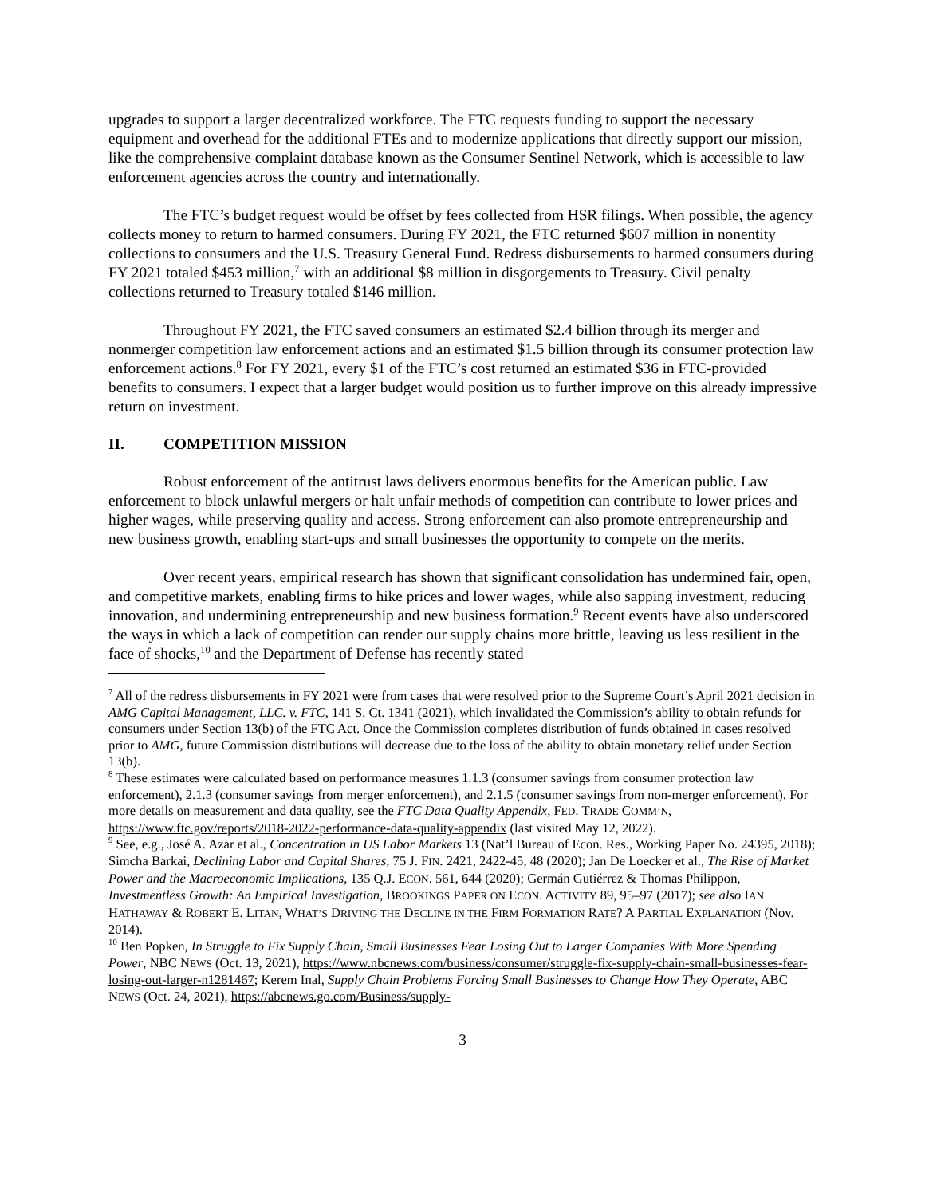upgrades to support a larger decentralized workforce. The FTC requests funding to support the necessary equipment and overhead for the additional FTEs and to modernize applications that directly support our mission, like the comprehensive complaint database known as the Consumer Sentinel Network, which is accessible to law enforcement agencies across the country and internationally.
The FTC’s budget request would be offset by fees collected from HSR filings. When possible, the agency collects money to return to harmed consumers. During FY 2021, the FTC returned $607 million in nonentity collections to consumers and the U.S. Treasury General Fund. Redress disbursements to harmed consumers during FY 2021 totaled $453 million,<sup>7</sup> with an additional $8 million in disgorgements to Treasury. Civil penalty collections returned to Treasury totaled $146 million.
Throughout FY 2021, the FTC saved consumers an estimated $2.4 billion through its merger and nonmerger competition law enforcement actions and an estimated $1.5 billion through its consumer protection law enforcement actions.<sup>8</sup> For FY 2021, every $1 of the FTC’s cost returned an estimated $36 in FTC-provided benefits to consumers. I expect that a larger budget would position us to further improve on this already impressive return on investment.
II. COMPETITION MISSION
Robust enforcement of the antitrust laws delivers enormous benefits for the American public. Law enforcement to block unlawful mergers or halt unfair methods of competition can contribute to lower prices and higher wages, while preserving quality and access. Strong enforcement can also promote entrepreneurship and new business growth, enabling start-ups and small businesses the opportunity to compete on the merits.
Over recent years, empirical research has shown that significant consolidation has undermined fair, open, and competitive markets, enabling firms to hike prices and lower wages, while also sapping investment, reducing innovation, and undermining entrepreneurship and new business formation.<sup>9</sup> Recent events have also underscored the ways in which a lack of competition can render our supply chains more brittle, leaving us less resilient in the face of shocks,<sup>10</sup> and the Department of Defense has recently stated
<sup>7</sup> All of the redress disbursements in FY 2021 were from cases that were resolved prior to the Supreme Court’s April 2021 decision in AMG Capital Management, LLC. v. FTC, 141 S. Ct. 1341 (2021), which invalidated the Commission’s ability to obtain refunds for consumers under Section 13(b) of the FTC Act. Once the Commission completes distribution of funds obtained in cases resolved prior to AMG, future Commission distributions will decrease due to the loss of the ability to obtain monetary relief under Section 13(b).
<sup>8</sup> These estimates were calculated based on performance measures 1.1.3 (consumer savings from consumer protection law enforcement), 2.1.3 (consumer savings from merger enforcement), and 2.1.5 (consumer savings from non-merger enforcement). For more details on measurement and data quality, see the FTC Data Quality Appendix, FED. TRADE COMM’N, https://www.ftc.gov/reports/2018-2022-performance-data-quality-appendix (last visited May 12, 2022).
<sup>9</sup> See, e.g., José A. Azar et al., Concentration in US Labor Markets 13 (Nat’l Bureau of Econ. Res., Working Paper No. 24395, 2018); Simcha Barkai, Declining Labor and Capital Shares, 75 J. FIN. 2421, 2422-45, 48 (2020); Jan De Loecker et al., The Rise of Market Power and the Macroeconomic Implications, 135 Q.J. ECON. 561, 644 (2020); Germán Gutiérrez & Thomas Philippon, Investmentless Growth: An Empirical Investigation, BROOKINGS PAPER ON ECON. ACTIVITY 89, 95–97 (2017); see also IAN HATHAWAY & ROBERT E. LITAN, WHAT’S DRIVING THE DECLINE IN THE FIRM FORMATION RATE? A PARTIAL EXPLANATION (Nov. 2014).
<sup>10</sup> Ben Popken, In Struggle to Fix Supply Chain, Small Businesses Fear Losing Out to Larger Companies With More Spending Power, NBC NEWS (Oct. 13, 2021), https://www.nbcnews.com/business/consumer/struggle-fix-supply-chain-small-businesses-fear-losing-out-larger-n1281467; Kerem Inal, Supply Chain Problems Forcing Small Businesses to Change How They Operate, ABC NEWS (Oct. 24, 2021), https://abcnews.go.com/Business/supply-
3